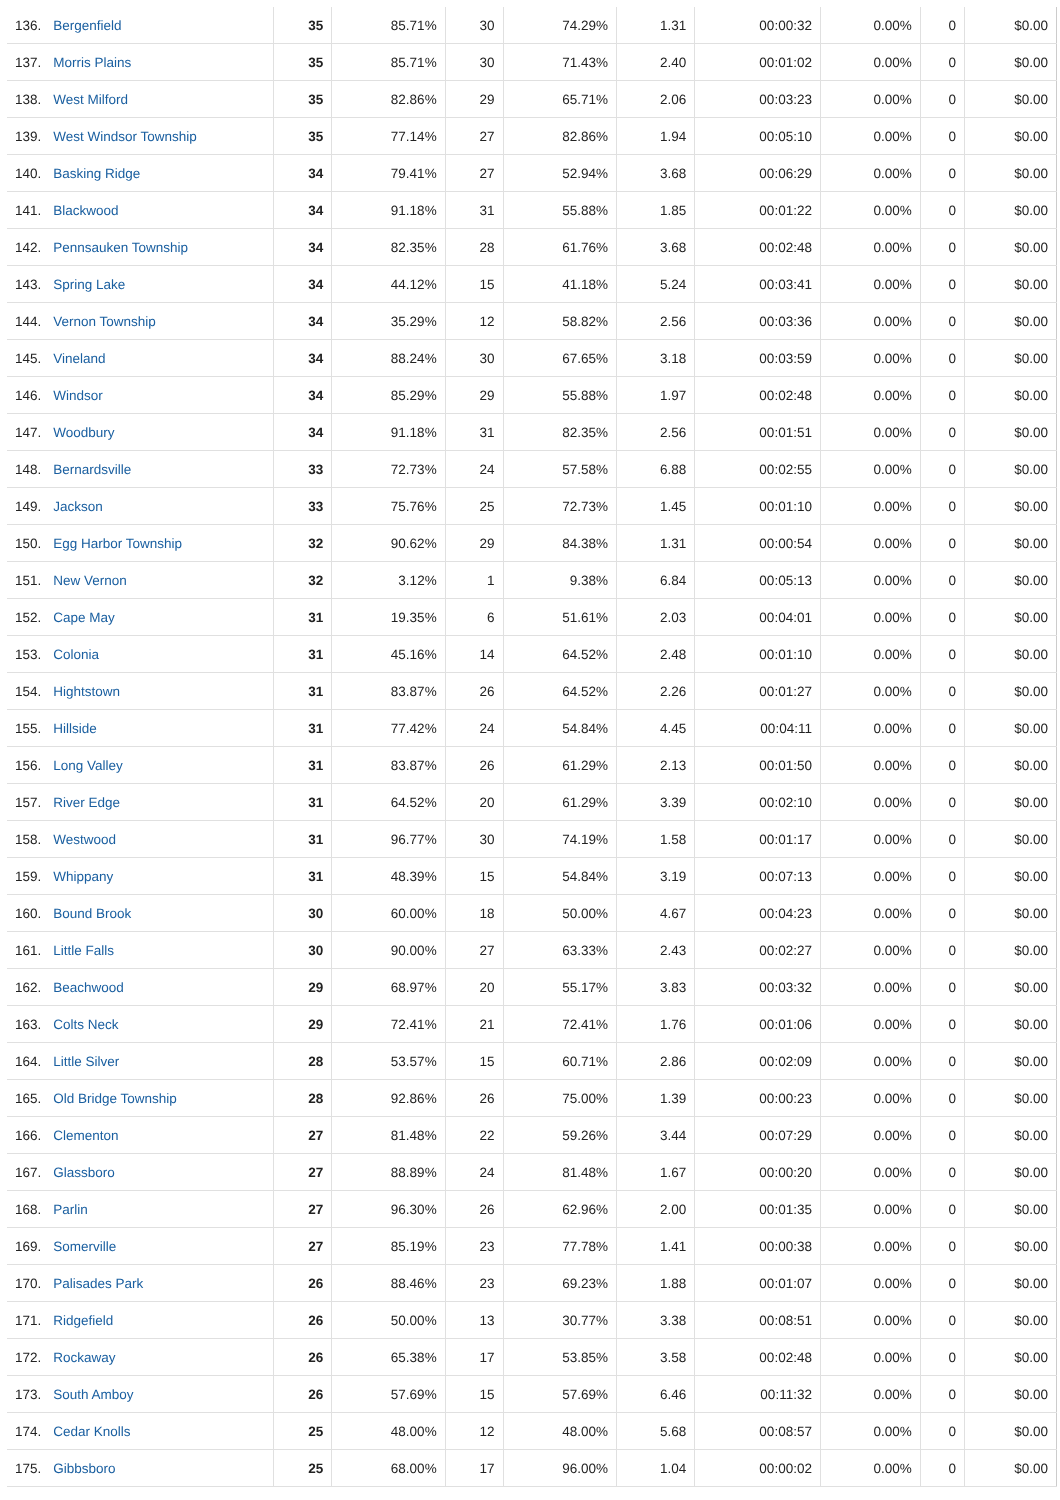| 136. | Bergenfield | 35 | 85.71% | 30 | 74.29% | 1.31 | 00:00:32 | 0.00% | 0 | $0.00 |
| 137. | Morris Plains | 35 | 85.71% | 30 | 71.43% | 2.40 | 00:01:02 | 0.00% | 0 | $0.00 |
| 138. | West Milford | 35 | 82.86% | 29 | 65.71% | 2.06 | 00:03:23 | 0.00% | 0 | $0.00 |
| 139. | West Windsor Township | 35 | 77.14% | 27 | 82.86% | 1.94 | 00:05:10 | 0.00% | 0 | $0.00 |
| 140. | Basking Ridge | 34 | 79.41% | 27 | 52.94% | 3.68 | 00:06:29 | 0.00% | 0 | $0.00 |
| 141. | Blackwood | 34 | 91.18% | 31 | 55.88% | 1.85 | 00:01:22 | 0.00% | 0 | $0.00 |
| 142. | Pennsauken Township | 34 | 82.35% | 28 | 61.76% | 3.68 | 00:02:48 | 0.00% | 0 | $0.00 |
| 143. | Spring Lake | 34 | 44.12% | 15 | 41.18% | 5.24 | 00:03:41 | 0.00% | 0 | $0.00 |
| 144. | Vernon Township | 34 | 35.29% | 12 | 58.82% | 2.56 | 00:03:36 | 0.00% | 0 | $0.00 |
| 145. | Vineland | 34 | 88.24% | 30 | 67.65% | 3.18 | 00:03:59 | 0.00% | 0 | $0.00 |
| 146. | Windsor | 34 | 85.29% | 29 | 55.88% | 1.97 | 00:02:48 | 0.00% | 0 | $0.00 |
| 147. | Woodbury | 34 | 91.18% | 31 | 82.35% | 2.56 | 00:01:51 | 0.00% | 0 | $0.00 |
| 148. | Bernardsville | 33 | 72.73% | 24 | 57.58% | 6.88 | 00:02:55 | 0.00% | 0 | $0.00 |
| 149. | Jackson | 33 | 75.76% | 25 | 72.73% | 1.45 | 00:01:10 | 0.00% | 0 | $0.00 |
| 150. | Egg Harbor Township | 32 | 90.62% | 29 | 84.38% | 1.31 | 00:00:54 | 0.00% | 0 | $0.00 |
| 151. | New Vernon | 32 | 3.12% | 1 | 9.38% | 6.84 | 00:05:13 | 0.00% | 0 | $0.00 |
| 152. | Cape May | 31 | 19.35% | 6 | 51.61% | 2.03 | 00:04:01 | 0.00% | 0 | $0.00 |
| 153. | Colonia | 31 | 45.16% | 14 | 64.52% | 2.48 | 00:01:10 | 0.00% | 0 | $0.00 |
| 154. | Hightstown | 31 | 83.87% | 26 | 64.52% | 2.26 | 00:01:27 | 0.00% | 0 | $0.00 |
| 155. | Hillside | 31 | 77.42% | 24 | 54.84% | 4.45 | 00:04:11 | 0.00% | 0 | $0.00 |
| 156. | Long Valley | 31 | 83.87% | 26 | 61.29% | 2.13 | 00:01:50 | 0.00% | 0 | $0.00 |
| 157. | River Edge | 31 | 64.52% | 20 | 61.29% | 3.39 | 00:02:10 | 0.00% | 0 | $0.00 |
| 158. | Westwood | 31 | 96.77% | 30 | 74.19% | 1.58 | 00:01:17 | 0.00% | 0 | $0.00 |
| 159. | Whippany | 31 | 48.39% | 15 | 54.84% | 3.19 | 00:07:13 | 0.00% | 0 | $0.00 |
| 160. | Bound Brook | 30 | 60.00% | 18 | 50.00% | 4.67 | 00:04:23 | 0.00% | 0 | $0.00 |
| 161. | Little Falls | 30 | 90.00% | 27 | 63.33% | 2.43 | 00:02:27 | 0.00% | 0 | $0.00 |
| 162. | Beachwood | 29 | 68.97% | 20 | 55.17% | 3.83 | 00:03:32 | 0.00% | 0 | $0.00 |
| 163. | Colts Neck | 29 | 72.41% | 21 | 72.41% | 1.76 | 00:01:06 | 0.00% | 0 | $0.00 |
| 164. | Little Silver | 28 | 53.57% | 15 | 60.71% | 2.86 | 00:02:09 | 0.00% | 0 | $0.00 |
| 165. | Old Bridge Township | 28 | 92.86% | 26 | 75.00% | 1.39 | 00:00:23 | 0.00% | 0 | $0.00 |
| 166. | Clementon | 27 | 81.48% | 22 | 59.26% | 3.44 | 00:07:29 | 0.00% | 0 | $0.00 |
| 167. | Glassboro | 27 | 88.89% | 24 | 81.48% | 1.67 | 00:00:20 | 0.00% | 0 | $0.00 |
| 168. | Parlin | 27 | 96.30% | 26 | 62.96% | 2.00 | 00:01:35 | 0.00% | 0 | $0.00 |
| 169. | Somerville | 27 | 85.19% | 23 | 77.78% | 1.41 | 00:00:38 | 0.00% | 0 | $0.00 |
| 170. | Palisades Park | 26 | 88.46% | 23 | 69.23% | 1.88 | 00:01:07 | 0.00% | 0 | $0.00 |
| 171. | Ridgefield | 26 | 50.00% | 13 | 30.77% | 3.38 | 00:08:51 | 0.00% | 0 | $0.00 |
| 172. | Rockaway | 26 | 65.38% | 17 | 53.85% | 3.58 | 00:02:48 | 0.00% | 0 | $0.00 |
| 173. | South Amboy | 26 | 57.69% | 15 | 57.69% | 6.46 | 00:11:32 | 0.00% | 0 | $0.00 |
| 174. | Cedar Knolls | 25 | 48.00% | 12 | 48.00% | 5.68 | 00:08:57 | 0.00% | 0 | $0.00 |
| 175. | Gibbsboro | 25 | 68.00% | 17 | 96.00% | 1.04 | 00:00:02 | 0.00% | 0 | $0.00 |